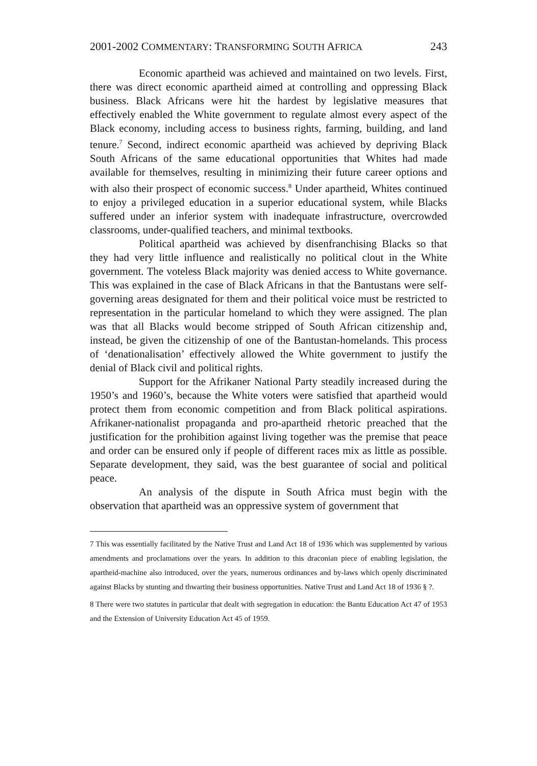2001-2002 COMMENTARY: TRANSFORMING SOUTH AFRICA 243
Economic apartheid was achieved and maintained on two levels. First, there was direct economic apartheid aimed at controlling and oppressing Black business. Black Africans were hit the hardest by legislative measures that effectively enabled the White government to regulate almost every aspect of the Black economy, including access to business rights, farming, building, and land tenure.<sup>7</sup> Second, indirect economic apartheid was achieved by depriving Black South Africans of the same educational opportunities that Whites had made available for themselves, resulting in minimizing their future career options and with also their prospect of economic success.<sup>8</sup> Under apartheid, Whites continued to enjoy a privileged education in a superior educational system, while Blacks suffered under an inferior system with inadequate infrastructure, overcrowded classrooms, under-qualified teachers, and minimal textbooks.
Political apartheid was achieved by disenfranchising Blacks so that they had very little influence and realistically no political clout in the White government. The voteless Black majority was denied access to White governance. This was explained in the case of Black Africans in that the Bantustans were self-governing areas designated for them and their political voice must be restricted to representation in the particular homeland to which they were assigned. The plan was that all Blacks would become stripped of South African citizenship and, instead, be given the citizenship of one of the Bantustan-homelands. This process of ‘denationalisation’ effectively allowed the White government to justify the denial of Black civil and political rights.
Support for the Afrikaner National Party steadily increased during the 1950’s and 1960’s, because the White voters were satisfied that apartheid would protect them from economic competition and from Black political aspirations. Afrikaner-nationalist propaganda and pro-apartheid rhetoric preached that the justification for the prohibition against living together was the premise that peace and order can be ensured only if people of different races mix as little as possible. Separate development, they said, was the best guarantee of social and political peace.
An analysis of the dispute in South Africa must begin with the observation that apartheid was an oppressive system of government that
7 This was essentially facilitated by the Native Trust and Land Act 18 of 1936 which was supplemented by various amendments and proclamations over the years. In addition to this draconian piece of enabling legislation, the apartheid-machine also introduced, over the years, numerous ordinances and by-laws which openly discriminated against Blacks by stunting and thwarting their business opportunities. Native Trust and Land Act 18 of 1936 § ?.
8 There were two statutes in particular that dealt with segregation in education: the Bantu Education Act 47 of 1953 and the Extension of University Education Act 45 of 1959.